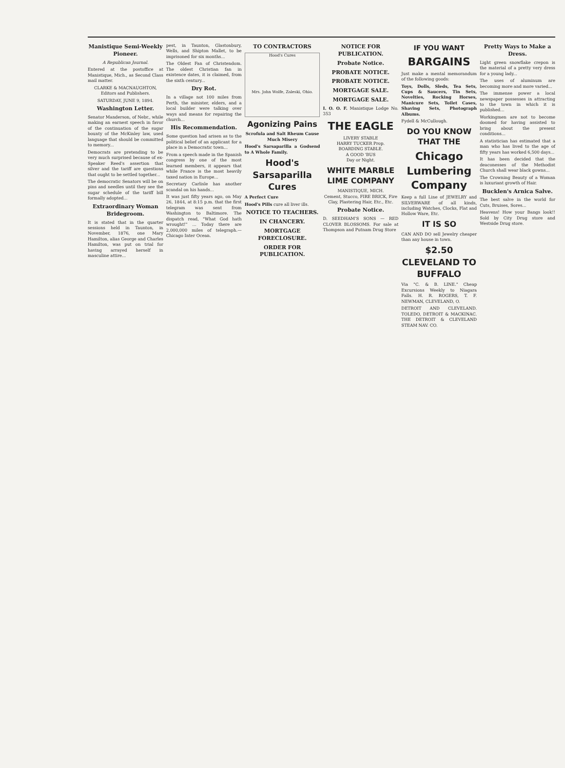Manistique Semi-Weekly Pioneer.
A Republican Journal.
Entered at the postoffice at Manistique, Mich., as Second Class mail matter.
CLARKE & MACNAUGHTON, Editors and Publishers.
SATURDAY, JUNE 9, 1894.
Washington Letter.
Senator Manderson, of Nebr., while making an earnest speech in favor of the continuation of the sugar bounty of the McKinley law, used language that should be committed to memory...
Democrats are pretending to be very much surprised because of ex-Speaker Reed's assertion that silver and the tariff are questions that ought to be settled together...
The democratic Senators will be on pins and needles until they see the sugar schedule of the tariff bill formally adopted...
Extraordinary Woman Bridegroom.
It is stated that in the quarter sessions held in Taunton, in November, 1876, one Mary Hamilton, alias George and Charles Hamilton, was put on trial for having arrayed herself in masculine attire...
pest, in Taunton, Glastonbury, Wells, and Shipton Mallet, to be imprisoned for six months...
The Oldest Fan of Christendom. The oldest Christian fan in existence dates, it is claimed, from the sixth century...
Dry Rot.
In a village not 100 miles from Perth, the minister, elders, and a local builder were talking over ways and means for repairing the church...
His Recommendation.
Some question had arisen as to the political belief of an applicant for a place in a Democratic town...
From a speech made in the Spanish congress by one of the most learned members, it appears that while France is the most heavily taxed nation in Europe...
Secretary Carlisle has another scandal on his hands...
It was just fifty years ago, on May 26, 1844, at 8:15 p.m. that the first telegram was sent from Washington to Baltimore. The dispatch read, "What God hath wrought!" ... Today there are 2,000,000 miles of telegraph.—Chicago Inter Ocean.
TO CONTRACTORS
Hood's Cures
Mrs. John Wolfe, Zaleski, Ohio.
Agonizing Pains
Scrofula and Salt Rheum Cause Much Misery
Hood's Sarsaparilla a Godsend to A Whole Family.
Hood's Sarsaparilla Cures
A Perfect Cure
Hood's Pills cure all liver ills.
NOTICE TO TEACHERS.
IN CHANCERY.
MORTGAGE FORECLOSURE.
ORDER FOR PUBLICATION.
NOTICE FOR PUBLICATION.
Probate Notice.
PROBATE NOTICE.
PROBATE NOTICE.
MORTGAGE SALE.
MORTGAGE SALE.
I. O. O. F. Manistique Lodge No. 353
THE EAGLE
LIVERY STABLE
HARRY TUCKER Prop.
BOARDING STABLE.
A GOOD 'BUS
Day or Night.
WHITE MARBLE LIME COMPANY
MANISTIQUE, MICH.
Cement, Stucco, FIRE BRICK, Fire Clay, Plastering Hair, Etc., Etc.
Probate Notice.
D. SEEDHAM'S SONS — RED CLOVER BLOSSOMS. For sale at Thompson and Putnam Drug Store
IF YOU WANT
BARGAINS
Just make a mental memorandum of the following goods:
Toys, Dolls, Sleds, Tea Sets, Cups & Saucers, Tin Sets, Novelties, Rocking Horses, Manicure Sets, Toilet Cases, Shaving Sets, Photograph Albums.
Fydell & McCullough.
DO YOU KNOW THAT THE
Chicago Lumbering Company
Keep a full Line of JEWELRY and SILVERWARE of all kinds, including Watches, Clocks, Flat and Hollow Ware, Etc.
IT IS SO
CAN AND DO sell Jewelry cheaper than any house in town.
$2.50 CLEVELAND TO BUFFALO
Via "C. & B. LINE." Cheap Excursions Weekly to Niagara Falls. H. R. ROGERS, T. F. NEWMAN, CLEVELAND, O.
DETROIT AND CLEVELAND. TOLEDO, DETROIT & MACKINAC. THE DETROIT & CLEVELAND STEAM NAV. CO.
Pretty Ways to Make a Dress.
Light green snowflake crepon is the material of a pretty very dress for a young lady...
The uses of aluminum are becoming more and more varied...
The immense power a local newspaper possesses in attracting to the town in which it is published...
Workingmen are not to become doomed for having assisted to bring about the present conditions...
A statistician has estimated that a man who has lived to the age of fifty years has worked 6,500 days...
It has been decided that the deaconesses of the Methodist Church shall wear black gowns...
The Crowning Beauty of a Woman is luxuriant growth of Hair.
Bucklen's Arnica Salve.
The best salve in the world for Cuts, Bruises, Sores...
Heavens! How your Bangs look!! Sold by City Drug store and Westside Drug store.